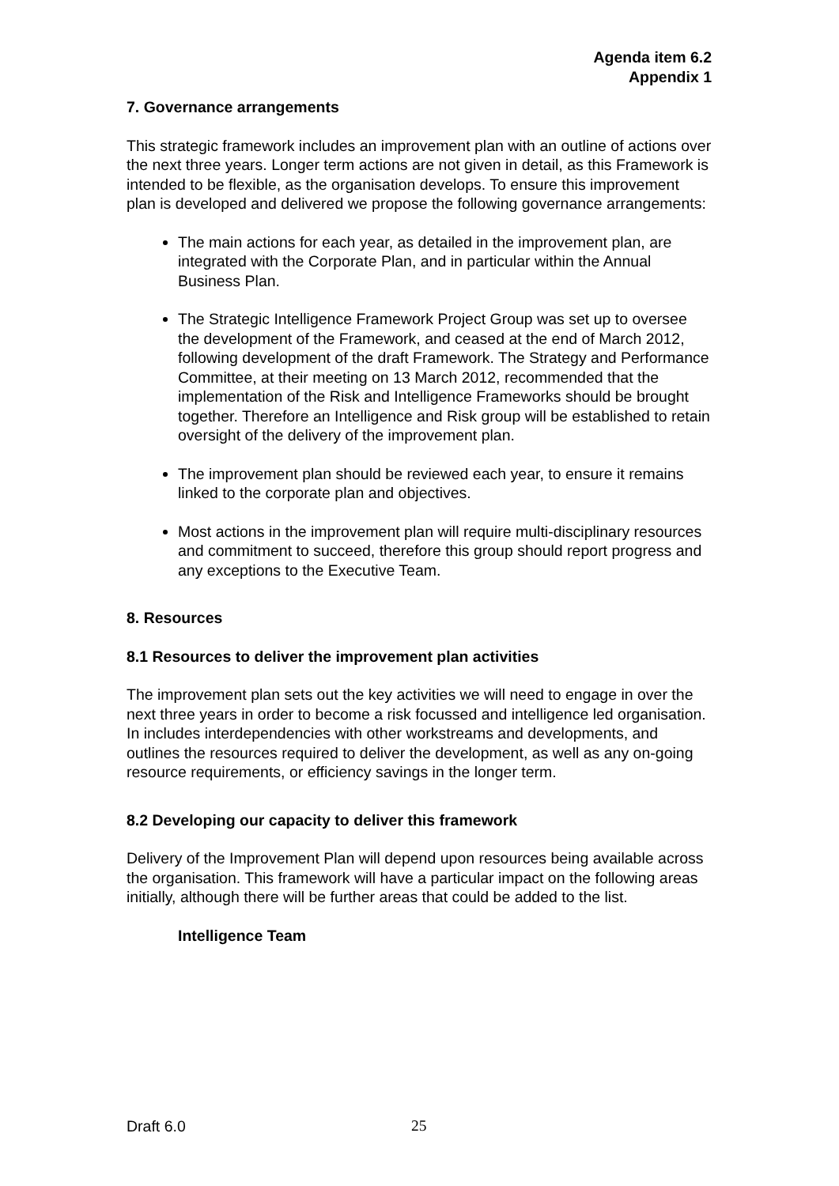Agenda item 6.2
Appendix 1
7. Governance arrangements
This strategic framework includes an improvement plan with an outline of actions over the next three years. Longer term actions are not given in detail, as this Framework is intended to be flexible, as the organisation develops. To ensure this improvement plan is developed and delivered we propose the following governance arrangements:
The main actions for each year, as detailed in the improvement plan, are integrated with the Corporate Plan, and in particular within the Annual Business Plan.
The Strategic Intelligence Framework Project Group was set up to oversee the development of the Framework, and ceased at the end of March 2012, following development of the draft Framework. The Strategy and Performance Committee, at their meeting on 13 March 2012, recommended that the implementation of the Risk and Intelligence Frameworks should be brought together. Therefore an Intelligence and Risk group will be established to retain oversight of the delivery of the improvement plan.
The improvement plan should be reviewed each year, to ensure it remains linked to the corporate plan and objectives.
Most actions in the improvement plan will require multi-disciplinary resources and commitment to succeed, therefore this group should report progress and any exceptions to the Executive Team.
8. Resources
8.1 Resources to deliver the improvement plan activities
The improvement plan sets out the key activities we will need to engage in over the next three years in order to become a risk focussed and intelligence led organisation. In includes interdependencies with other workstreams and developments, and outlines the resources required to deliver the development, as well as any on-going resource requirements, or efficiency savings in the longer term.
8.2 Developing our capacity to deliver this framework
Delivery of the Improvement Plan will depend upon resources being available across the organisation. This framework will have a particular impact on the following areas initially, although there will be further areas that could be added to the list.
Intelligence Team
Draft 6.0 25